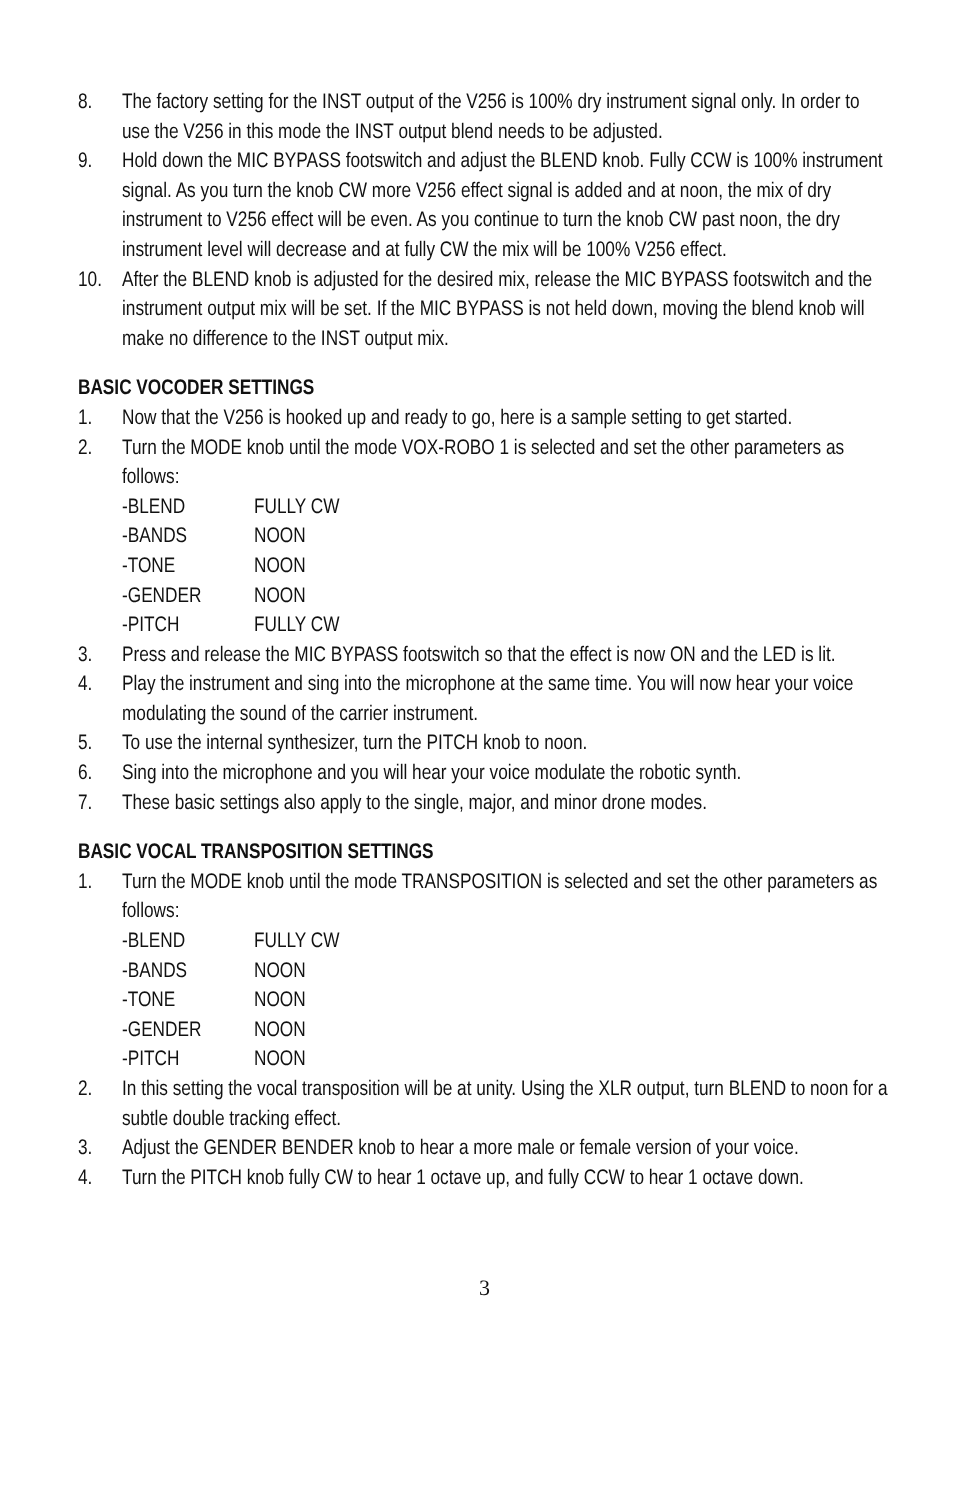8. The factory setting for the INST output of the V256 is 100% dry instrument signal only. In order to use the V256 in this mode the INST output blend needs to be adjusted.
9. Hold down the MIC BYPASS footswitch and adjust the BLEND knob. Fully CCW is 100% instrument signal. As you turn the knob CW more V256 effect signal is added and at noon, the mix of dry instrument to V256 effect will be even. As you continue to turn the knob CW past noon, the dry instrument level will decrease and at fully CW the mix will be 100% V256 effect.
10. After the BLEND knob is adjusted for the desired mix, release the MIC BYPASS footswitch and the instrument output mix will be set. If the MIC BYPASS is not held down, moving the blend knob will make no difference to the INST output mix.
BASIC VOCODER SETTINGS
1. Now that the V256 is hooked up and ready to go, here is a sample setting to get started.
2. Turn the MODE knob until the mode VOX-ROBO 1 is selected and set the other parameters as follows:
-BLEND FULLY CW
-BANDS NOON
-TONE NOON
-GENDER NOON
-PITCH FULLY CW
3. Press and release the MIC BYPASS footswitch so that the effect is now ON and the LED is lit.
4. Play the instrument and sing into the microphone at the same time. You will now hear your voice modulating the sound of the carrier instrument.
5. To use the internal synthesizer, turn the PITCH knob to noon.
6. Sing into the microphone and you will hear your voice modulate the robotic synth.
7. These basic settings also apply to the single, major, and minor drone modes.
BASIC VOCAL TRANSPOSITION SETTINGS
1. Turn the MODE knob until the mode TRANSPOSITION is selected and set the other parameters as follows:
-BLEND FULLY CW
-BANDS NOON
-TONE NOON
-GENDER NOON
-PITCH NOON
2. In this setting the vocal transposition will be at unity. Using the XLR output, turn BLEND to noon for a subtle double tracking effect.
3. Adjust the GENDER BENDER knob to hear a more male or female version of your voice.
4. Turn the PITCH knob fully CW to hear 1 octave up, and fully CCW to hear 1 octave down.
3